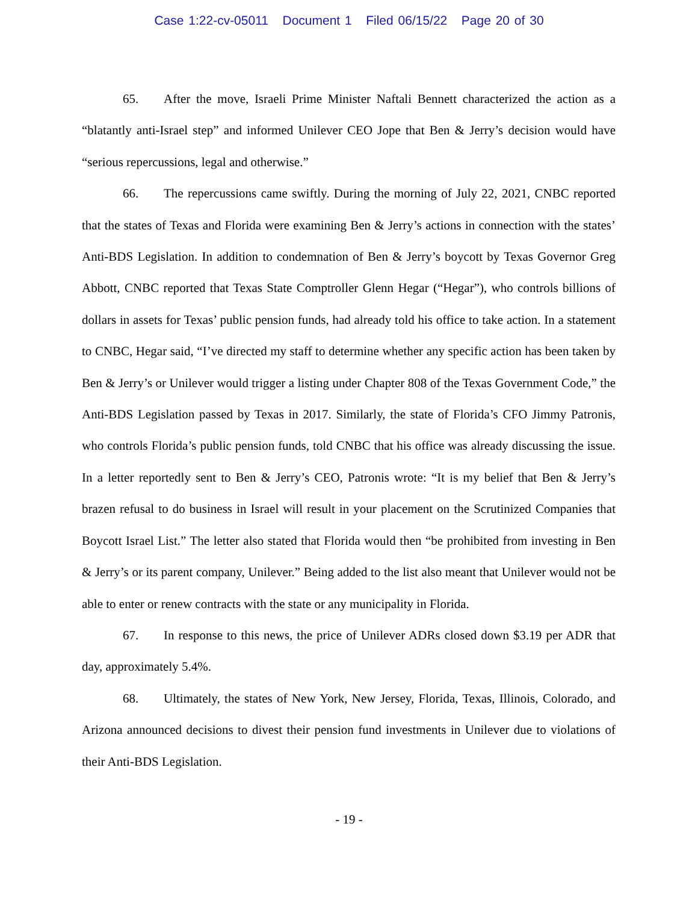Case 1:22-cv-05011 Document 1 Filed 06/15/22 Page 20 of 30
65. After the move, Israeli Prime Minister Naftali Bennett characterized the action as a “blatantly anti-Israel step” and informed Unilever CEO Jope that Ben & Jerry’s decision would have “serious repercussions, legal and otherwise.”
66. The repercussions came swiftly. During the morning of July 22, 2021, CNBC reported that the states of Texas and Florida were examining Ben & Jerry’s actions in connection with the states’ Anti-BDS Legislation. In addition to condemnation of Ben & Jerry’s boycott by Texas Governor Greg Abbott, CNBC reported that Texas State Comptroller Glenn Hegar (“Hegar”), who controls billions of dollars in assets for Texas’ public pension funds, had already told his office to take action. In a statement to CNBC, Hegar said, “I’ve directed my staff to determine whether any specific action has been taken by Ben & Jerry’s or Unilever would trigger a listing under Chapter 808 of the Texas Government Code,” the Anti-BDS Legislation passed by Texas in 2017. Similarly, the state of Florida’s CFO Jimmy Patronis, who controls Florida’s public pension funds, told CNBC that his office was already discussing the issue. In a letter reportedly sent to Ben & Jerry’s CEO, Patronis wrote: “It is my belief that Ben & Jerry’s brazen refusal to do business in Israel will result in your placement on the Scrutinized Companies that Boycott Israel List.” The letter also stated that Florida would then “be prohibited from investing in Ben & Jerry’s or its parent company, Unilever.” Being added to the list also meant that Unilever would not be able to enter or renew contracts with the state or any municipality in Florida.
67. In response to this news, the price of Unilever ADRs closed down $3.19 per ADR that day, approximately 5.4%.
68. Ultimately, the states of New York, New Jersey, Florida, Texas, Illinois, Colorado, and Arizona announced decisions to divest their pension fund investments in Unilever due to violations of their Anti-BDS Legislation.
- 19 -